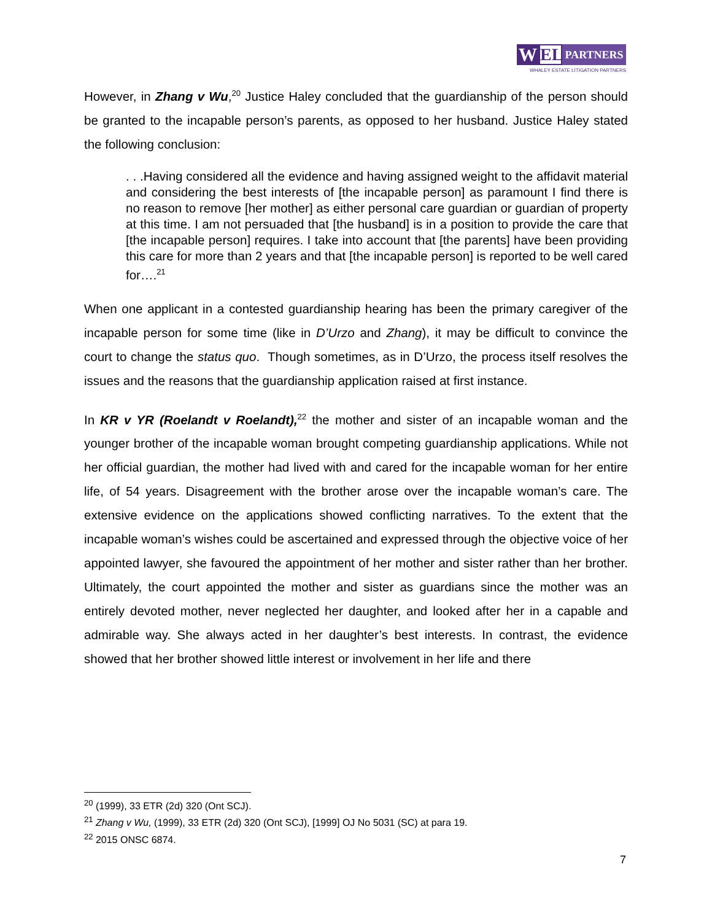W EL PARTNERS
WHALEY ESTATE LITIGATION PARTNERS
However, in Zhang v Wu,<sup>20</sup> Justice Haley concluded that the guardianship of the person should be granted to the incapable person’s parents, as opposed to her husband. Justice Haley stated the following conclusion:
. . .Having considered all the evidence and having assigned weight to the affidavit material and considering the best interests of [the incapable person] as paramount I find there is no reason to remove [her mother] as either personal care guardian or guardian of property at this time. I am not persuaded that [the husband] is in a position to provide the care that [the incapable person] requires. I take into account that [the parents] have been providing this care for more than 2 years and that [the incapable person] is reported to be well cared for….<sup>21</sup>
When one applicant in a contested guardianship hearing has been the primary caregiver of the incapable person for some time (like in D’Urzo and Zhang), it may be difficult to convince the court to change the status quo. Though sometimes, as in D’Urzo, the process itself resolves the issues and the reasons that the guardianship application raised at first instance.
In KR v YR (Roelandt v Roelandt),<sup>22</sup> the mother and sister of an incapable woman and the younger brother of the incapable woman brought competing guardianship applications. While not her official guardian, the mother had lived with and cared for the incapable woman for her entire life, of 54 years. Disagreement with the brother arose over the incapable woman’s care. The extensive evidence on the applications showed conflicting narratives. To the extent that the incapable woman’s wishes could be ascertained and expressed through the objective voice of her appointed lawyer, she favoured the appointment of her mother and sister rather than her brother. Ultimately, the court appointed the mother and sister as guardians since the mother was an entirely devoted mother, never neglected her daughter, and looked after her in a capable and admirable way. She always acted in her daughter’s best interests. In contrast, the evidence showed that her brother showed little interest or involvement in her life and there
<sup>20</sup> (1999), 33 ETR (2d) 320 (Ont SCJ).
<sup>21</sup> Zhang v Wu, (1999), 33 ETR (2d) 320 (Ont SCJ), [1999] OJ No 5031 (SC) at para 19.
<sup>22</sup> 2015 ONSC 6874.
7